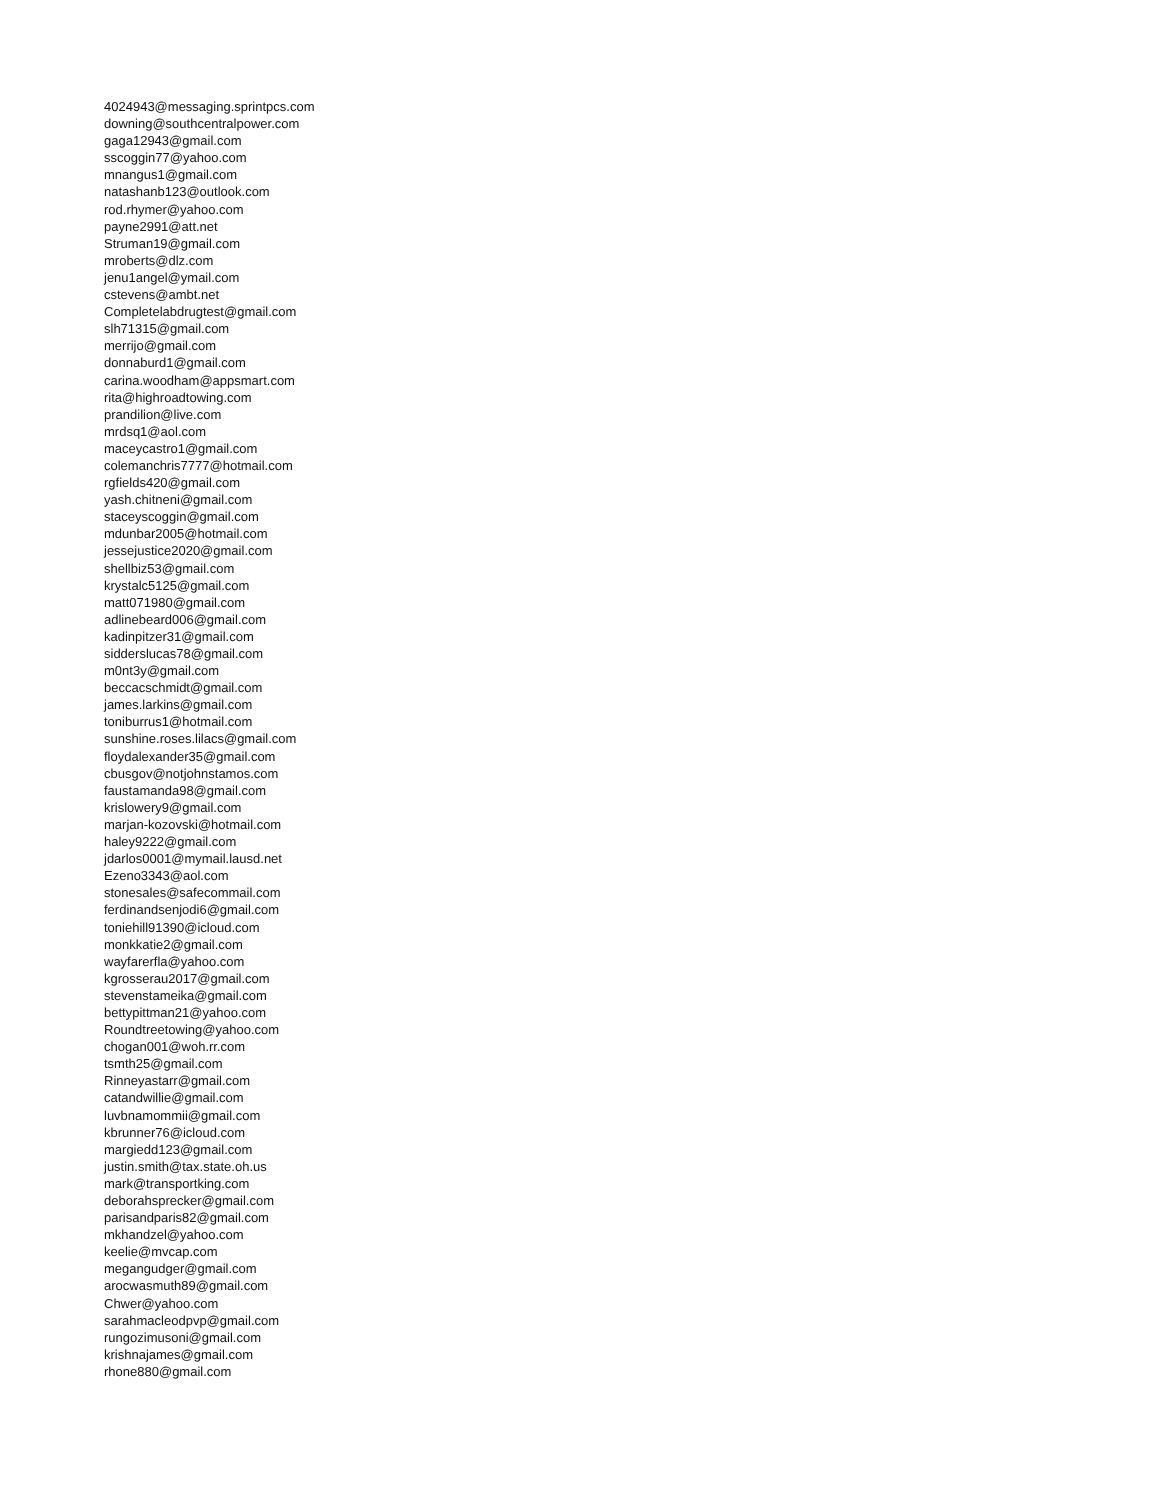4024943@messaging.sprintpcs.com
downing@southcentralpower.com
gaga12943@gmail.com
sscoggin77@yahoo.com
mnangus1@gmail.com
natashanb123@outlook.com
rod.rhymer@yahoo.com
payne2991@att.net
Struman19@gmail.com
mroberts@dlz.com
jenu1angel@ymail.com
cstevens@ambt.net
Completelabdrugtest@gmail.com
slh71315@gmail.com
merrijo@gmail.com
donnaburd1@gmail.com
carina.woodham@appsmart.com
rita@highroadtowing.com
prandilion@live.com
mrdsq1@aol.com
maceycastro1@gmail.com
colemanchris7777@hotmail.com
rgfields420@gmail.com
yash.chitneni@gmail.com
staceyscoggin@gmail.com
mdunbar2005@hotmail.com
jessejustice2020@gmail.com
shellbiz53@gmail.com
krystalc5125@gmail.com
matt071980@gmail.com
adlinebeard006@gmail.com
kadinpitzer31@gmail.com
sidderslucas78@gmail.com
m0nt3y@gmail.com
beccacschmidt@gmail.com
james.larkins@gmail.com
toniburrus1@hotmail.com
sunshine.roses.lilacs@gmail.com
floydalexander35@gmail.com
cbusgov@notjohnstamos.com
faustamanda98@gmail.com
krislowery9@gmail.com
marjan-kozovski@hotmail.com
haley9222@gmail.com
jdarlos0001@mymail.lausd.net
Ezeno3343@aol.com
stonesales@safecommail.com
ferdinandsenjodi6@gmail.com
toniehill91390@icloud.com
monkkatie2@gmail.com
wayfarerfla@yahoo.com
kgrosserau2017@gmail.com
stevenstameika@gmail.com
bettypittman21@yahoo.com
Roundtreetowing@yahoo.com
chogan001@woh.rr.com
tsmth25@gmail.com
Rinneyastarr@gmail.com
catandwillie@gmail.com
luvbnamommii@gmail.com
kbrunner76@icloud.com
margiedd123@gmail.com
justin.smith@tax.state.oh.us
mark@transportking.com
deborahsprecker@gmail.com
parisandparis82@gmail.com
mkhandzel@yahoo.com
keelie@mvcap.com
megangudger@gmail.com
arocwasmuth89@gmail.com
Chwer@yahoo.com
sarahmacleodpvp@gmail.com
rungozimusoni@gmail.com
krishnajames@gmail.com
rhone880@gmail.com